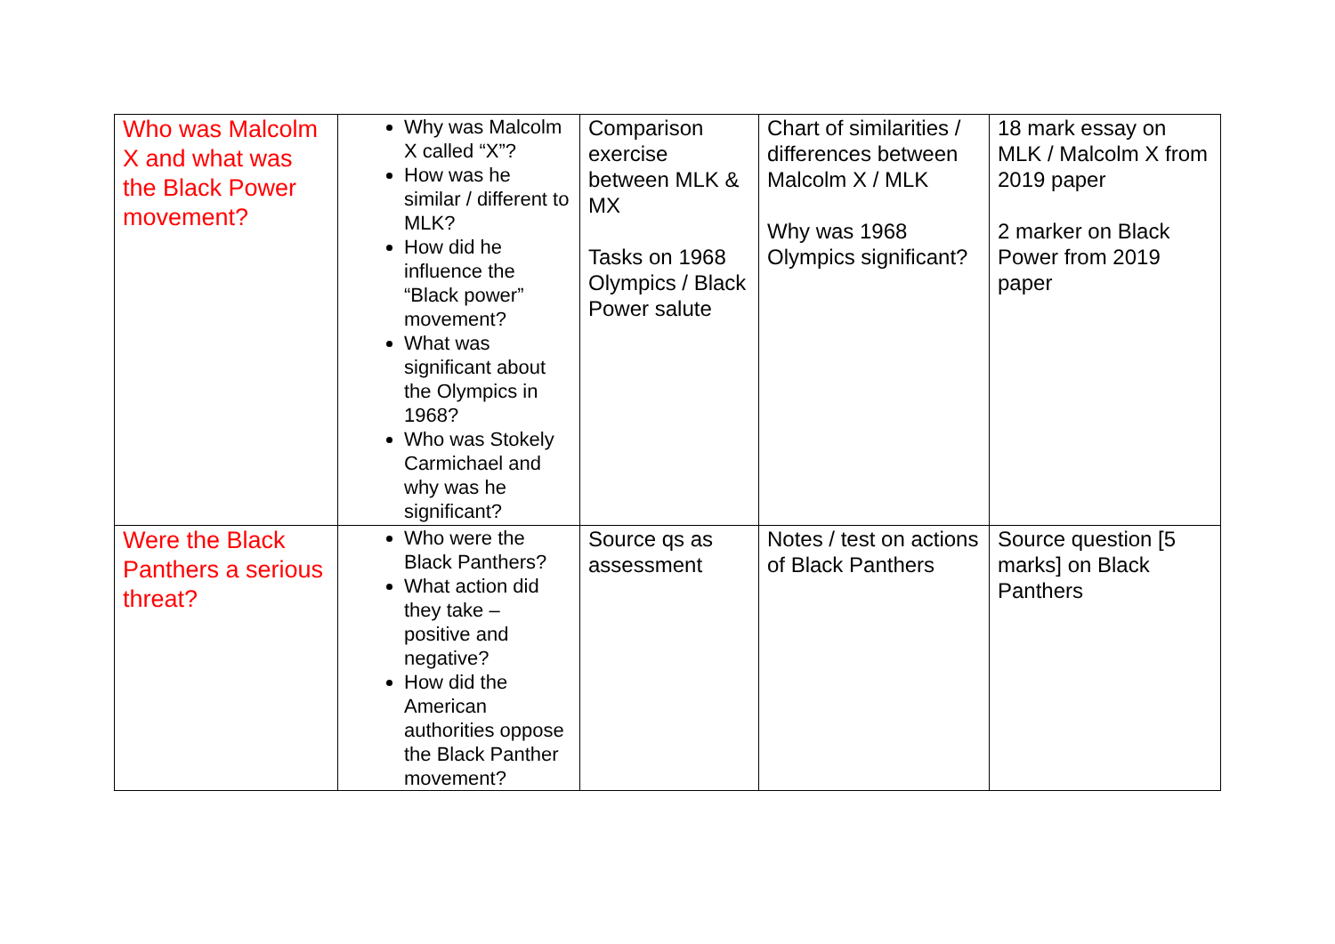| Who was Malcolm X and what was the Black Power movement? | Why was Malcolm X called “X”? How was he similar / different to MLK? How did he influence the “Black power” movement? What was significant about the Olympics in 1968? Who was Stokely Carmichael and why was he significant? | Comparison exercise between MLK & MX Tasks on 1968 Olympics / Black Power salute | Chart of similarities / differences between Malcolm X / MLK Why was 1968 Olympics significant? | 18 mark essay on MLK / Malcolm X from 2019 paper 2 marker on Black Power from 2019 paper |
| Were the Black Panthers a serious threat? | Who were the Black Panthers? What action did they take – positive and negative? How did the American authorities oppose the Black Panther movement? | Source qs as assessment | Notes / test on actions of Black Panthers | Source question [5 marks] on Black Panthers |